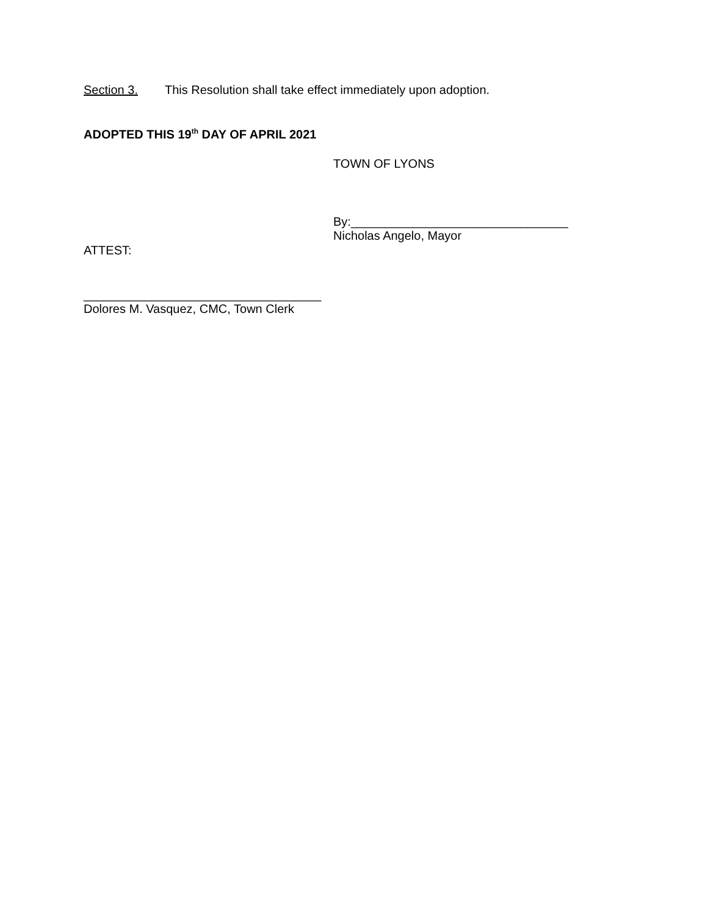Section 3. This Resolution shall take effect immediately upon adoption.
ADOPTED THIS 19<sup>th</sup> DAY OF APRIL 2021
TOWN OF LYONS
By:________________________________
Nicholas Angelo, Mayor
ATTEST:
___________________________________
Dolores M. Vasquez, CMC, Town Clerk